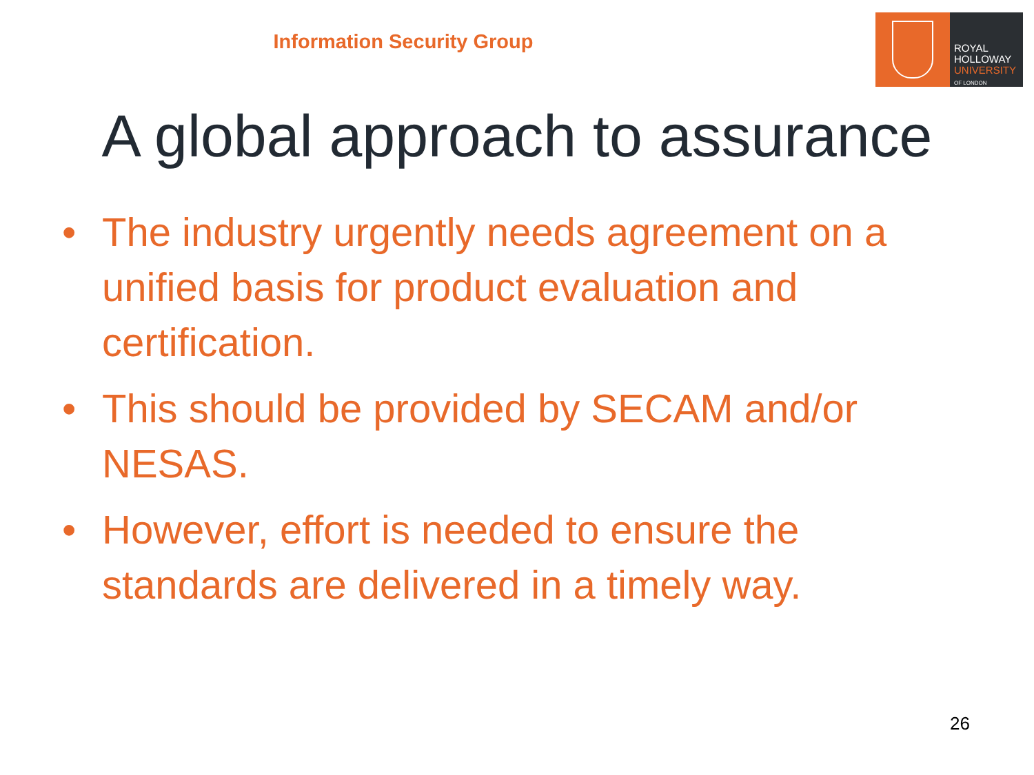Information Security Group
ROYAL
HOLLOWAY
UNIVERSITY
OF LONDON
A global approach to assurance
• The industry urgently needs agreement on a unified basis for product evaluation and certification.
• This should be provided by SECAM and/or NESAS.
• However, effort is needed to ensure the standards are delivered in a timely way.
26